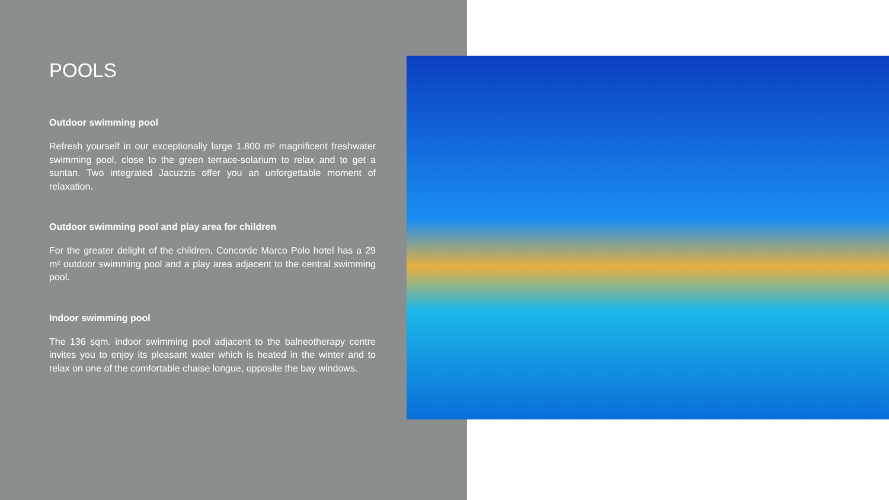POOLS
Outdoor swimming pool
Refresh yourself in our exceptionally large 1.800 m² magnificent freshwater swimming pool, close to the green terrace-solarium to relax and to get a suntan. Two integrated Jacuzzis offer you an unforgettable moment of relaxation.
Outdoor swimming pool and play area for children
For the greater delight of the children, Concorde Marco Polo hotel has a 29 m² outdoor swimming pool and a play area adjacent to the central swimming pool.
Indoor swimming pool
The 136 sqm. indoor swimming pool adjacent to the balneotherapy centre invites you to enjoy its pleasant water which is heated in the winter and to relax on one of the comfortable chaise longue, opposite the bay windows.